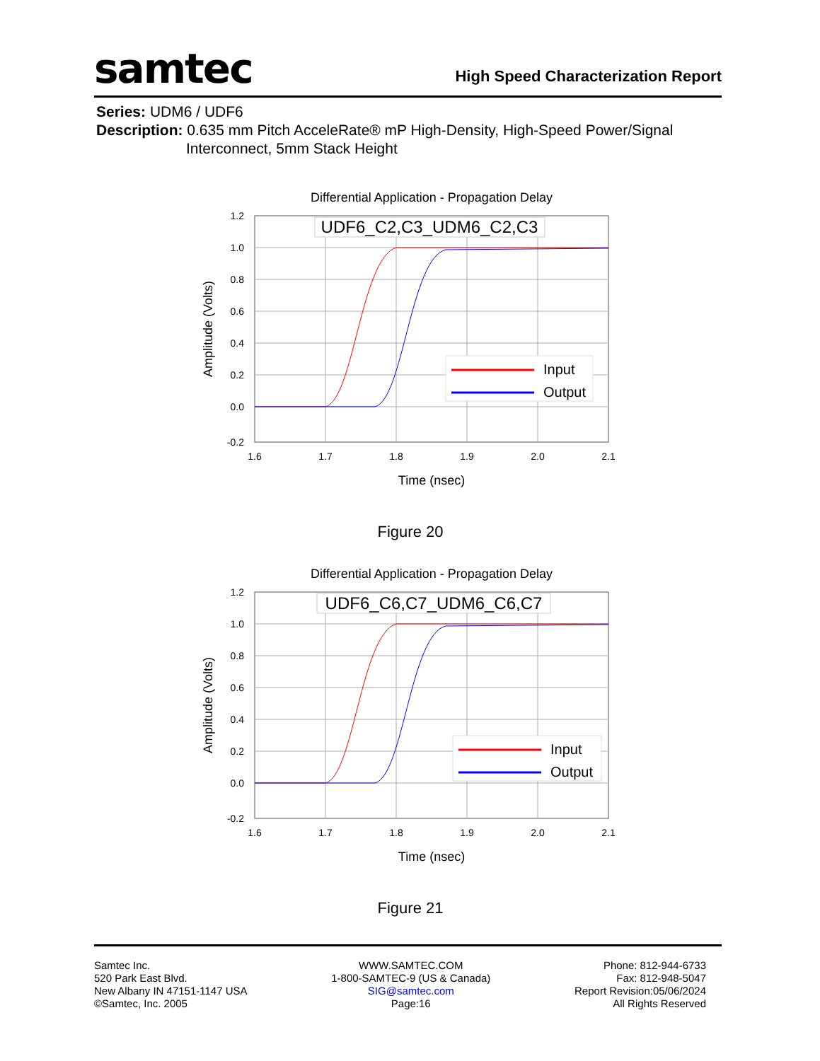samtec
High Speed Characterization Report
Series: UDM6 / UDF6
Description: 0.635 mm Pitch AcceleRate® mP High-Density, High-Speed Power/Signal
Interconnect, 5mm Stack Height
Differential Application - Propagation Delay
1.2
1.0
0.8
0.6
0.4
0.2
0.0
-0.2
1.6
1.7
1.8
1.9
2.0
2.1
Time (nsec)
Amplitude (Volts)
UDF6_C2,C3_UDM6_C2,C3
Input
Output
Figure 20
Differential Application - Propagation Delay
1.2
1.0
0.8
0.6
0.4
0.2
0.0
-0.2
1.6
1.7
1.8
1.9
2.0
2.1
Time (nsec)
Amplitude (Volts)
UDF6_C6,C7_UDM6_C6,C7
Input
Output
Figure 21
Samtec Inc.
520 Park East Blvd.
New Albany IN 47151-1147 USA
©Samtec, Inc. 2005
WWW.SAMTEC.COM
1-800-SAMTEC-9 (US & Canada)
SIG@samtec.com
Page:16
Phone: 812-944-6733
Fax: 812-948-5047
Report Revision:05/06/2024
All Rights Reserved